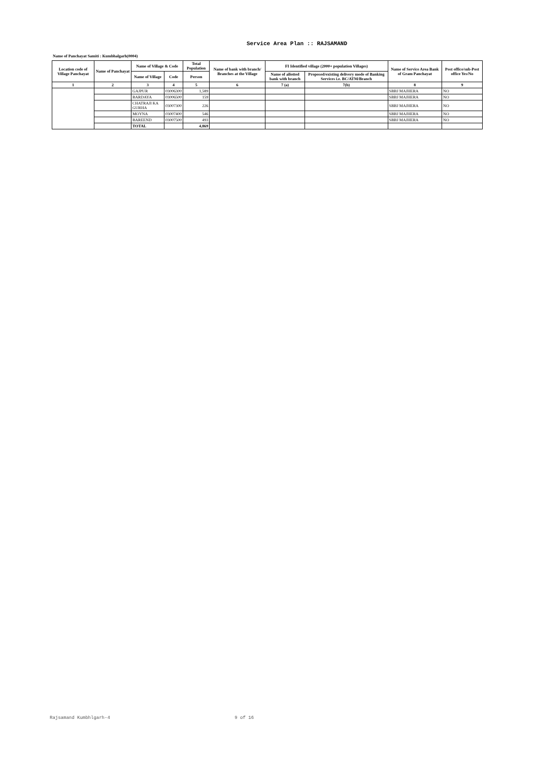Service Area Plan :: RAJSAMAND
Name of Panchayat Samiti : Kumbhalgarh(0004)
| Location code of Village Panchayat | Name of Panchayat | Name of Village & Code | | Total Population | Name of bank with branch/ Branches at the Village | FI Identified village (2000+ population Villages) | | Name of Service Area Bank of Gram Panchayat | Post office/sub-Post office Yes/No |
| --- | --- | --- | --- | --- | --- | --- | --- | --- | --- |
| | | Name of Village | Code | Person | | Name of allotted bank with branch | Proposed/existing delivery mode of Banking Services i.e. BC/ATM/Branch | | |
| 1 | 2 | 3 | 4 | 5 | 6 | 7 (a) | 7(b) | 8 | 9 |
| | | GAJPUR | 03006300 | 1,589 | | | | SBBJ MAJHERA | NO |
| | | BARDAYA | 03006500 | 159 | | | | SBBJ MAJHERA | NO |
| | | CHATRAJI KA GURHA | 03007300 | 226 | | | | SBBJ MAJHERA | NO |
| | | MOYNA | 03007400 | 546 | | | | SBBJ MAJHERA | NO |
| | | BAREEND | 03007500 | 493 | | | | SBBJ MAJHERA | NO |
| | | TOTAL | | 4,869 | | | | | |
Rajsamand Kumbhlgarh-4 9 of 16